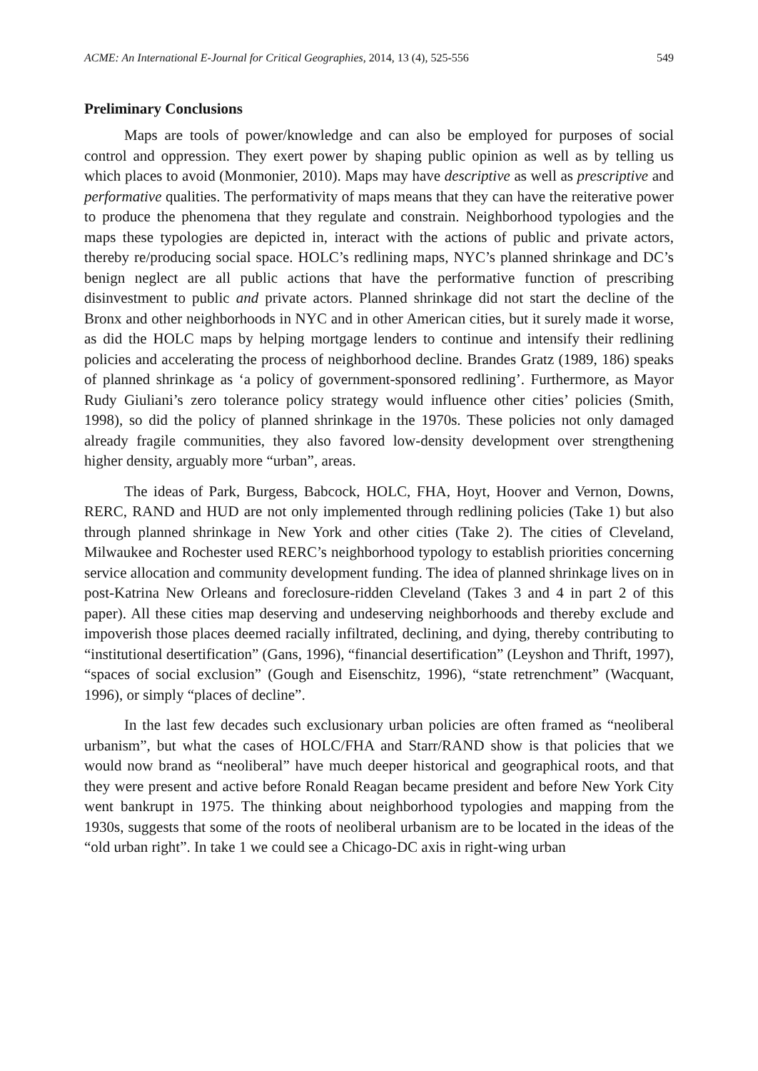ACME: An International E-Journal for Critical Geographies, 2014, 13 (4), 525-556 549
Preliminary Conclusions
Maps are tools of power/knowledge and can also be employed for purposes of social control and oppression. They exert power by shaping public opinion as well as by telling us which places to avoid (Monmonier, 2010). Maps may have descriptive as well as prescriptive and performative qualities. The performativity of maps means that they can have the reiterative power to produce the phenomena that they regulate and constrain. Neighborhood typologies and the maps these typologies are depicted in, interact with the actions of public and private actors, thereby re/producing social space. HOLC’s redlining maps, NYC’s planned shrinkage and DC’s benign neglect are all public actions that have the performative function of prescribing disinvestment to public and private actors. Planned shrinkage did not start the decline of the Bronx and other neighborhoods in NYC and in other American cities, but it surely made it worse, as did the HOLC maps by helping mortgage lenders to continue and intensify their redlining policies and accelerating the process of neighborhood decline. Brandes Gratz (1989, 186) speaks of planned shrinkage as ‘a policy of government-sponsored redlining’. Furthermore, as Mayor Rudy Giuliani’s zero tolerance policy strategy would influence other cities’ policies (Smith, 1998), so did the policy of planned shrinkage in the 1970s. These policies not only damaged already fragile communities, they also favored low-density development over strengthening higher density, arguably more “urban”, areas.
The ideas of Park, Burgess, Babcock, HOLC, FHA, Hoyt, Hoover and Vernon, Downs, RERC, RAND and HUD are not only implemented through redlining policies (Take 1) but also through planned shrinkage in New York and other cities (Take 2). The cities of Cleveland, Milwaukee and Rochester used RERC’s neighborhood typology to establish priorities concerning service allocation and community development funding. The idea of planned shrinkage lives on in post-Katrina New Orleans and foreclosure-ridden Cleveland (Takes 3 and 4 in part 2 of this paper). All these cities map deserving and undeserving neighborhoods and thereby exclude and impoverish those places deemed racially infiltrated, declining, and dying, thereby contributing to “institutional desertification” (Gans, 1996), “financial desertification” (Leyshon and Thrift, 1997), “spaces of social exclusion” (Gough and Eisenschitz, 1996), “state retrenchment” (Wacquant, 1996), or simply “places of decline”.
In the last few decades such exclusionary urban policies are often framed as “neoliberal urbanism”, but what the cases of HOLC/FHA and Starr/RAND show is that policies that we would now brand as “neoliberal” have much deeper historical and geographical roots, and that they were present and active before Ronald Reagan became president and before New York City went bankrupt in 1975. The thinking about neighborhood typologies and mapping from the 1930s, suggests that some of the roots of neoliberal urbanism are to be located in the ideas of the “old urban right”. In take 1 we could see a Chicago-DC axis in right-wing urban